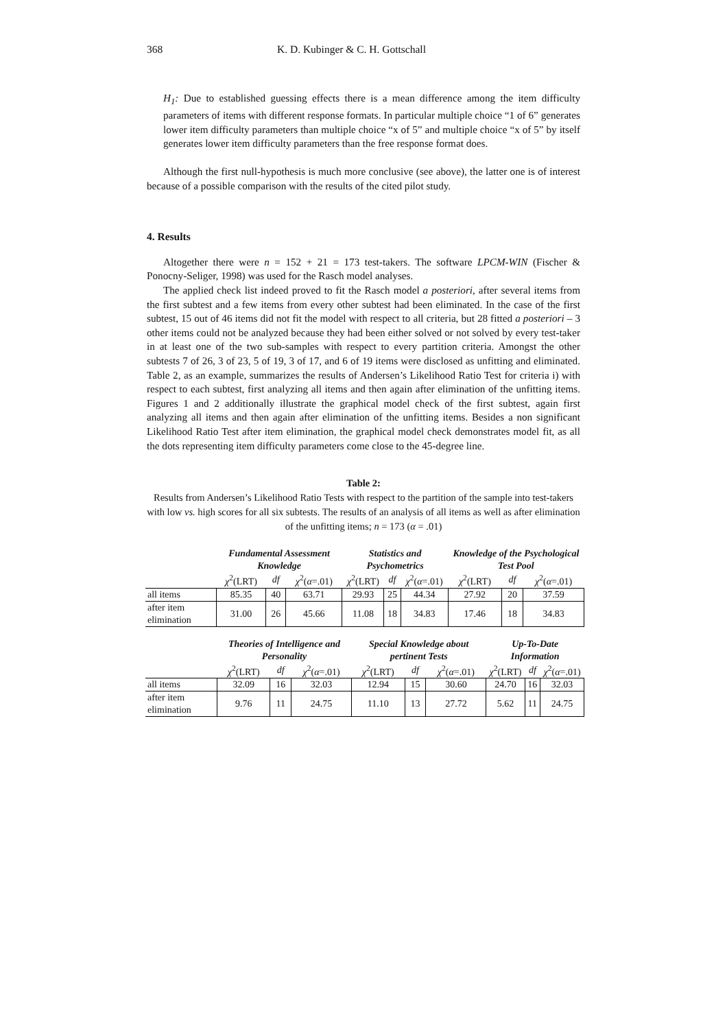368 K. D. Kubinger & C. H. Gottschall
H<sub>1</sub>: Due to established guessing effects there is a mean difference among the item difficulty parameters of items with different response formats. In particular multiple choice “1 of 6” generates lower item difficulty parameters than multiple choice “x of 5” and multiple choice “x of 5” by itself generates lower item difficulty parameters than the free response format does.
Although the first null-hypothesis is much more conclusive (see above), the latter one is of interest because of a possible comparison with the results of the cited pilot study.
4. Results
Altogether there were n = 152 + 21 = 173 test-takers. The software LPCM-WIN (Fischer & Ponocny-Seliger, 1998) was used for the Rasch model analyses.
The applied check list indeed proved to fit the Rasch model a posteriori, after several items from the first subtest and a few items from every other subtest had been eliminated. In the case of the first subtest, 15 out of 46 items did not fit the model with respect to all criteria, but 28 fitted a posteriori – 3 other items could not be analyzed because they had been either solved or not solved by every test-taker in at least one of the two sub-samples with respect to every partition criteria. Amongst the other subtests 7 of 26, 3 of 23, 5 of 19, 3 of 17, and 6 of 19 items were disclosed as unfitting and eliminated. Table 2, as an example, summarizes the results of Andersen’s Likelihood Ratio Test for criteria i) with respect to each subtest, first analyzing all items and then again after elimination of the unfitting items. Figures 1 and 2 additionally illustrate the graphical model check of the first subtest, again first analyzing all items and then again after elimination of the unfitting items. Besides a non significant Likelihood Ratio Test after item elimination, the graphical model check demonstrates model fit, as all the dots representing item difficulty parameters come close to the 45-degree line.
Table 2:
Results from Andersen’s Likelihood Ratio Tests with respect to the partition of the sample into test-takers with low vs. high scores for all six subtests. The results of an analysis of all items as well as after elimination of the unfitting items; n = 173 (α = .01)
| | Fundamental Assessment Knowledge | | | Statistics and Psychometrics | | | Knowledge of the Psychological Test Pool | | |
| --- | --- | --- | --- | --- | --- | --- | --- | --- | --- |
| | χ<sup>2</sup>(LRT) | df | χ<sup>2</sup>( α =.01) | χ<sup>2</sup>(LRT) | df | χ<sup>2</sup>( α =.01) | χ<sup>2</sup>(LRT) | df | χ<sup>2</sup>( α =.01) |
| all items | 85.35 | 40 | 63.71 | 29.93 | 25 | 44.34 | 27.92 | 20 | 37.59 |
| after item elimination | 31.00 | 26 | 45.66 | 11.08 | 18 | 34.83 | 17.46 | 18 | 34.83 |
| | Theories of Intelligence and Personality | | | Special Knowledge about pertinent Tests | | | Up-To-Date Information | | |
| --- | --- | --- | --- | --- | --- | --- | --- | --- | --- |
| | χ<sup>2</sup>(LRT) | df | χ<sup>2</sup>( α =.01) | χ<sup>2</sup>(LRT) | df | χ<sup>2</sup>( α =.01) | χ<sup>2</sup>(LRT) | df | χ<sup>2</sup>( α =.01) |
| all items | 32.09 | 16 | 32.03 | 12.94 | 15 | 30.60 | 24.70 | 16 | 32.03 |
| after item elimination | 9.76 | 11 | 24.75 | 11.10 | 13 | 27.72 | 5.62 | 11 | 24.75 |